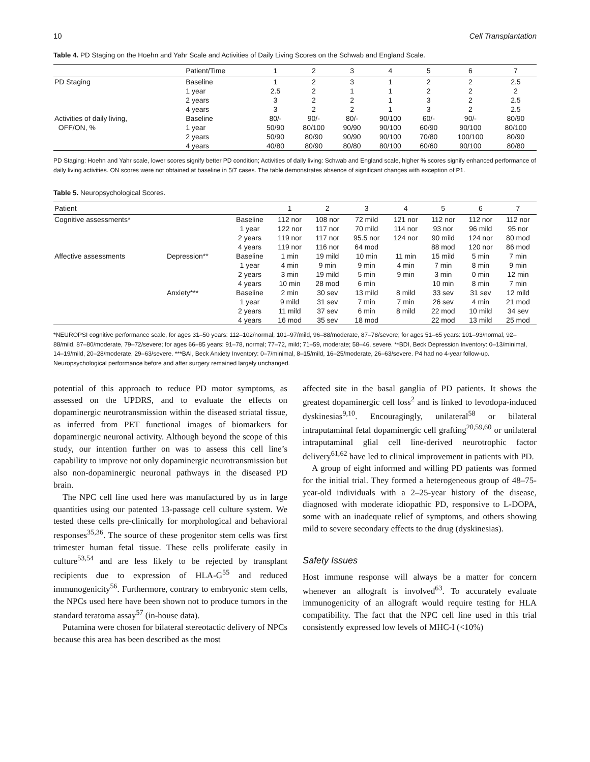10 Cell Transplantation
Table 4. PD Staging on the Hoehn and Yahr Scale and Activities of Daily Living Scores on the Schwab and England Scale.
| | Patient/Time | 1 | 2 | 3 | 4 | 5 | 6 | 7 |
| --- | --- | --- | --- | --- | --- | --- | --- | --- |
| PD Staging | Baseline | 1 | 2 | 3 | 1 | 2 | 2 | 2.5 |
| | 1 year | 2.5 | 2 | 1 | 1 | 2 | 2 | 2 |
| | 2 years | 3 | 2 | 2 | 1 | 3 | 2 | 2.5 |
| | 4 years | 3 | 2 | 2 | 1 | 3 | 2 | 2.5 |
| Activities of daily living, | Baseline | 80/- | 90/- | 80/- | 90/100 | 60/- | 90/- | 80/90 |
| OFF/ON, % | 1 year | 50/90 | 80/100 | 90/90 | 90/100 | 60/90 | 90/100 | 80/100 |
| | 2 years | 50/90 | 80/90 | 90/90 | 90/100 | 70/80 | 100/100 | 80/90 |
| | 4 years | 40/80 | 80/90 | 80/80 | 80/100 | 60/60 | 90/100 | 80/80 |
PD Staging: Hoehn and Yahr scale, lower scores signify better PD condition; Activities of daily living: Schwab and England scale, higher % scores signify enhanced performance of daily living activities. ON scores were not obtained at baseline in 5/7 cases. The table demonstrates absence of significant changes with exception of P1.
Table 5. Neuropsychological Scores.
| Patient | | | 1 | 2 | 3 | 4 | 5 | 6 | 7 |
| --- | --- | --- | --- | --- | --- | --- | --- | --- | --- |
| Cognitive assessments* | | Baseline | 112 nor | 108 nor | 72 mild | 121 nor | 112 nor | 112 nor | 112 nor |
| | | 1 year | 122 nor | 117 nor | 70 mild | 114 nor | 93 nor | 96 mild | 95 nor |
| | | 2 years | 119 nor | 117 nor | 95.5 nor | 124 nor | 90 mild | 124 nor | 80 mod |
| | | 4 years | 119 nor | 116 nor | 64 mod | | 88 mod | 120 nor | 86 mod |
| Affective assessments | Depression** | Baseline | 1 min | 19 mild | 10 min | 11 min | 15 mild | 5 min | 7 min |
| | | 1 year | 4 min | 9 min | 9 min | 4 min | 7 min | 8 min | 9 min |
| | | 2 years | 3 min | 19 mild | 5 min | 9 min | 3 min | 0 min | 12 min |
| | | 4 years | 10 min | 28 mod | 6 min | | 10 min | 8 min | 7 min |
| | Anxiety*** | Baseline | 2 min | 30 sev | 13 mild | 8 mild | 33 sev | 31 sev | 12 mild |
| | | 1 year | 9 mild | 31 sev | 7 min | 7 min | 26 sev | 4 min | 21 mod |
| | | 2 years | 11 mild | 37 sev | 6 min | 8 mild | 22 mod | 10 mild | 34 sev |
| | | 4 years | 16 mod | 35 sev | 18 mod | | 22 mod | 13 mild | 25 mod |
*NEUROPSI cognitive performance scale, for ages 31–50 years: 112–102/normal, 101–97/mild, 96–88/moderate, 87–78/severe; for ages 51–65 years: 101–93/normal, 92–88/mild, 87–80/moderate, 79–72/severe; for ages 66–85 years: 91–78, normal; 77–72, mild; 71–59, moderate; 58–46, severe. **BDI, Beck Depression Inventory: 0–13/minimal, 14–19/mild, 20–28/moderate, 29–63/severe. ***BAI, Beck Anxiety Inventory: 0–7/minimal, 8–15/mild, 16–25/moderate, 26–63/severe. P4 had no 4-year follow-up. Neuropsychological performance before and after surgery remained largely unchanged.
potential of this approach to reduce PD motor symptoms, as assessed on the UPDRS, and to evaluate the effects on dopaminergic neurotransmission within the diseased striatal tissue, as inferred from PET functional images of biomarkers for dopaminergic neuronal activity. Although beyond the scope of this study, our intention further on was to assess this cell line’s capability to improve not only dopaminergic neurotransmission but also non-dopaminergic neuronal pathways in the diseased PD brain.
The NPC cell line used here was manufactured by us in large quantities using our patented 13-passage cell culture system. We tested these cells pre-clinically for morphological and behavioral responses<sup>35,36</sup>. The source of these progenitor stem cells was first trimester human fetal tissue. These cells proliferate easily in culture<sup>53,54</sup> and are less likely to be rejected by transplant recipients due to expression of HLA-G<sup>55</sup> and reduced immunogenicity<sup>56</sup>. Furthermore, contrary to embryonic stem cells, the NPCs used here have been shown not to produce tumors in the standard teratoma assay<sup>57</sup> (in-house data).
Putamina were chosen for bilateral stereotactic delivery of NPCs because this area has been described as the most
affected site in the basal ganglia of PD patients. It shows the greatest dopaminergic cell loss<sup>2</sup> and is linked to levodopa-induced dyskinesias<sup>9,10</sup>. Encouragingly, unilateral<sup>58</sup> or bilateral intraputaminal fetal dopaminergic cell grafting<sup>20,59,60</sup> or unilateral intraputaminal glial cell line-derived neurotrophic factor delivery<sup>61,62</sup> have led to clinical improvement in patients with PD.
A group of eight informed and willing PD patients was formed for the initial trial. They formed a heterogeneous group of 48–75-year-old individuals with a 2–25-year history of the disease, diagnosed with moderate idiopathic PD, responsive to L-DOPA, some with an inadequate relief of symptoms, and others showing mild to severe secondary effects to the drug (dyskinesias).
Safety Issues
Host immune response will always be a matter for concern whenever an allograft is involved<sup>63</sup>. To accurately evaluate immunogenicity of an allograft would require testing for HLA compatibility. The fact that the NPC cell line used in this trial consistently expressed low levels of MHC-I (<10%)